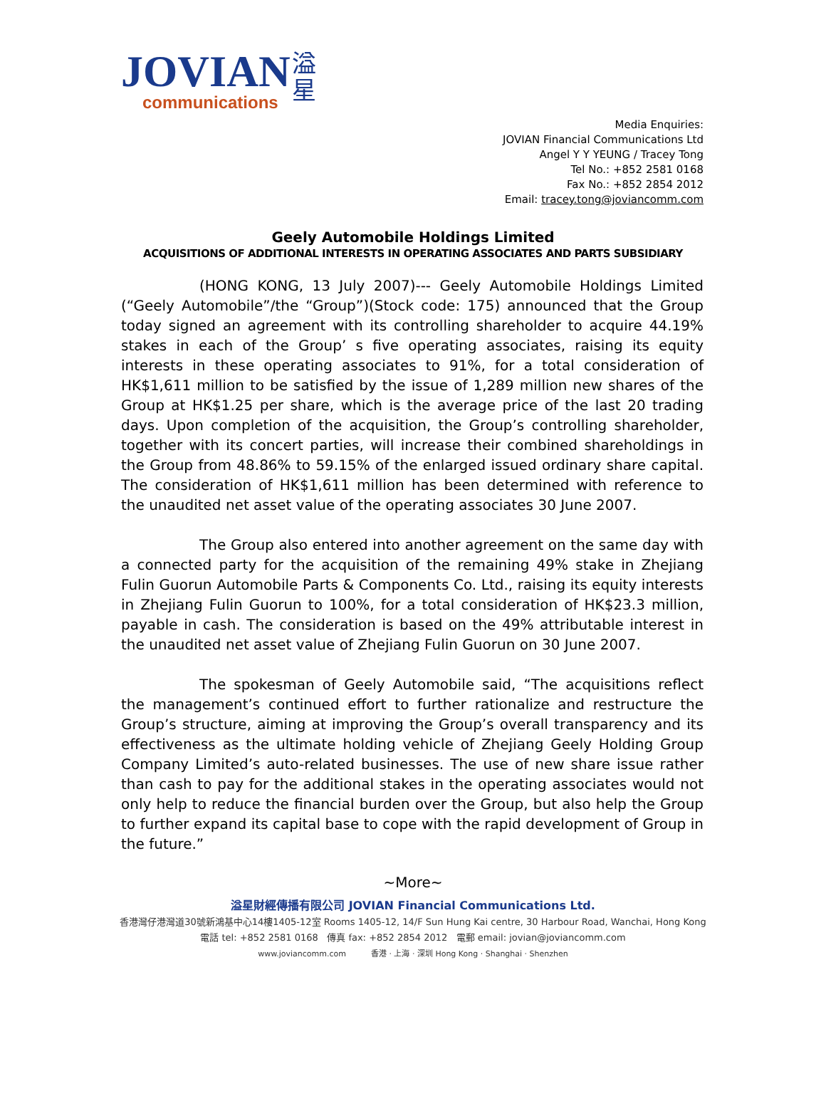JOVIAN
communications
溢
星
Media Enquiries:
JOVIAN Financial Communications Ltd
Angel Y Y YEUNG / Tracey Tong
Tel No.: +852 2581 0168
Fax No.: +852 2854 2012
Email: tracey.tong@joviancomm.com
Geely Automobile Holdings Limited
ACQUISITIONS OF ADDITIONAL INTERESTS IN OPERATING ASSOCIATES AND PARTS SUBSIDIARY
(HONG KONG, 13 July 2007)--- Geely Automobile Holdings Limited (“Geely Automobile”/the “Group”)(Stock code: 175) announced that the Group today signed an agreement with its controlling shareholder to acquire 44.19% stakes in each of the Group’ s five operating associates, raising its equity interests in these operating associates to 91%, for a total consideration of HK$1,611 million to be satisfied by the issue of 1,289 million new shares of the Group at HK$1.25 per share, which is the average price of the last 20 trading days. Upon completion of the acquisition, the Group’s controlling shareholder, together with its concert parties, will increase their combined shareholdings in the Group from 48.86% to 59.15% of the enlarged issued ordinary share capital. The consideration of HK$1,611 million has been determined with reference to the unaudited net asset value of the operating associates 30 June 2007.
The Group also entered into another agreement on the same day with a connected party for the acquisition of the remaining 49% stake in Zhejiang Fulin Guorun Automobile Parts & Components Co. Ltd., raising its equity interests in Zhejiang Fulin Guorun to 100%, for a total consideration of HK$23.3 million, payable in cash. The consideration is based on the 49% attributable interest in the unaudited net asset value of Zhejiang Fulin Guorun on 30 June 2007.
The spokesman of Geely Automobile said, “The acquisitions reflect the management’s continued effort to further rationalize and restructure the Group’s structure, aiming at improving the Group’s overall transparency and its effectiveness as the ultimate holding vehicle of Zhejiang Geely Holding Group Company Limited’s auto-related businesses. The use of new share issue rather than cash to pay for the additional stakes in the operating associates would not only help to reduce the financial burden over the Group, but also help the Group to further expand its capital base to cope with the rapid development of Group in the future.”
~More~
溢星財經傳播有限公司 JOVIAN Financial Communications Ltd.
香港灣仔港灣道30號新鴻基中心14樓1405-12室 Rooms 1405-12, 14/F Sun Hung Kai centre, 30 Harbour Road, Wanchai, Hong Kong
電話 tel: +852 2581 0168 傳真 fax: +852 2854 2012 電郵 email: jovian@joviancomm.com
www.joviancomm.com 香港 · 上海 · 深圳 Hong Kong · Shanghai · Shenzhen